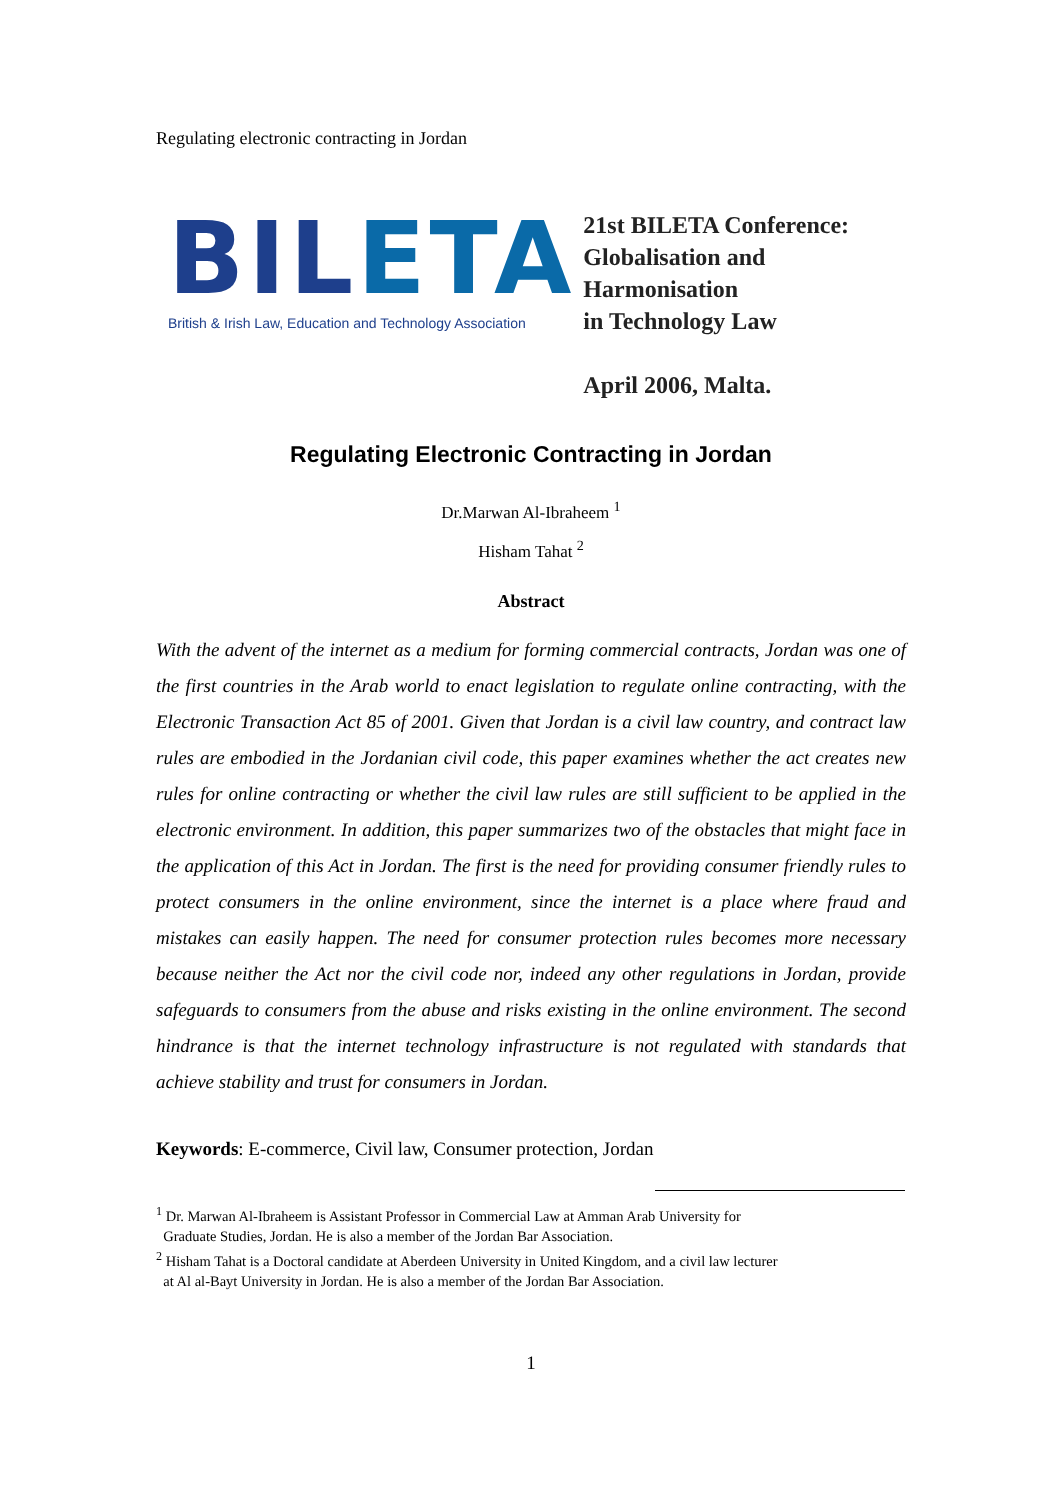Regulating electronic contracting in Jordan
BILETA
British & Irish Law, Education and Technology Association
21st BILETA Conference:
Globalisation and Harmonisation
in Technology Law
April 2006, Malta.
Regulating Electronic Contracting in Jordan
Dr.Marwan Al-Ibraheem <sup>1</sup>
Hisham Tahat <sup>2</sup>
Abstract
With the advent of the internet as a medium for forming commercial contracts, Jordan was one of the first countries in the Arab world to enact legislation to regulate online contracting, with the Electronic Transaction Act 85 of 2001. Given that Jordan is a civil law country, and contract law rules are embodied in the Jordanian civil code, this paper examines whether the act creates new rules for online contracting or whether the civil law rules are still sufficient to be applied in the electronic environment. In addition, this paper summarizes two of the obstacles that might face in the application of this Act in Jordan. The first is the need for providing consumer friendly rules to protect consumers in the online environment, since the internet is a place where fraud and mistakes can easily happen. The need for consumer protection rules becomes more necessary because neither the Act nor the civil code nor, indeed any other regulations in Jordan, provide safeguards to consumers from the abuse and risks existing in the online environment. The second hindrance is that the internet technology infrastructure is not regulated with standards that achieve stability and trust for consumers in Jordan.
Keywords: E-commerce, Civil law, Consumer protection, Jordan
<sup>1</sup> Dr. Marwan Al-Ibraheem is Assistant Professor in Commercial Law at Amman Arab University for
Graduate Studies, Jordan. He is also a member of the Jordan Bar Association.
<sup>2</sup> Hisham Tahat is a Doctoral candidate at Aberdeen University in United Kingdom, and a civil law lecturer
at Al al-Bayt University in Jordan. He is also a member of the Jordan Bar Association.
1